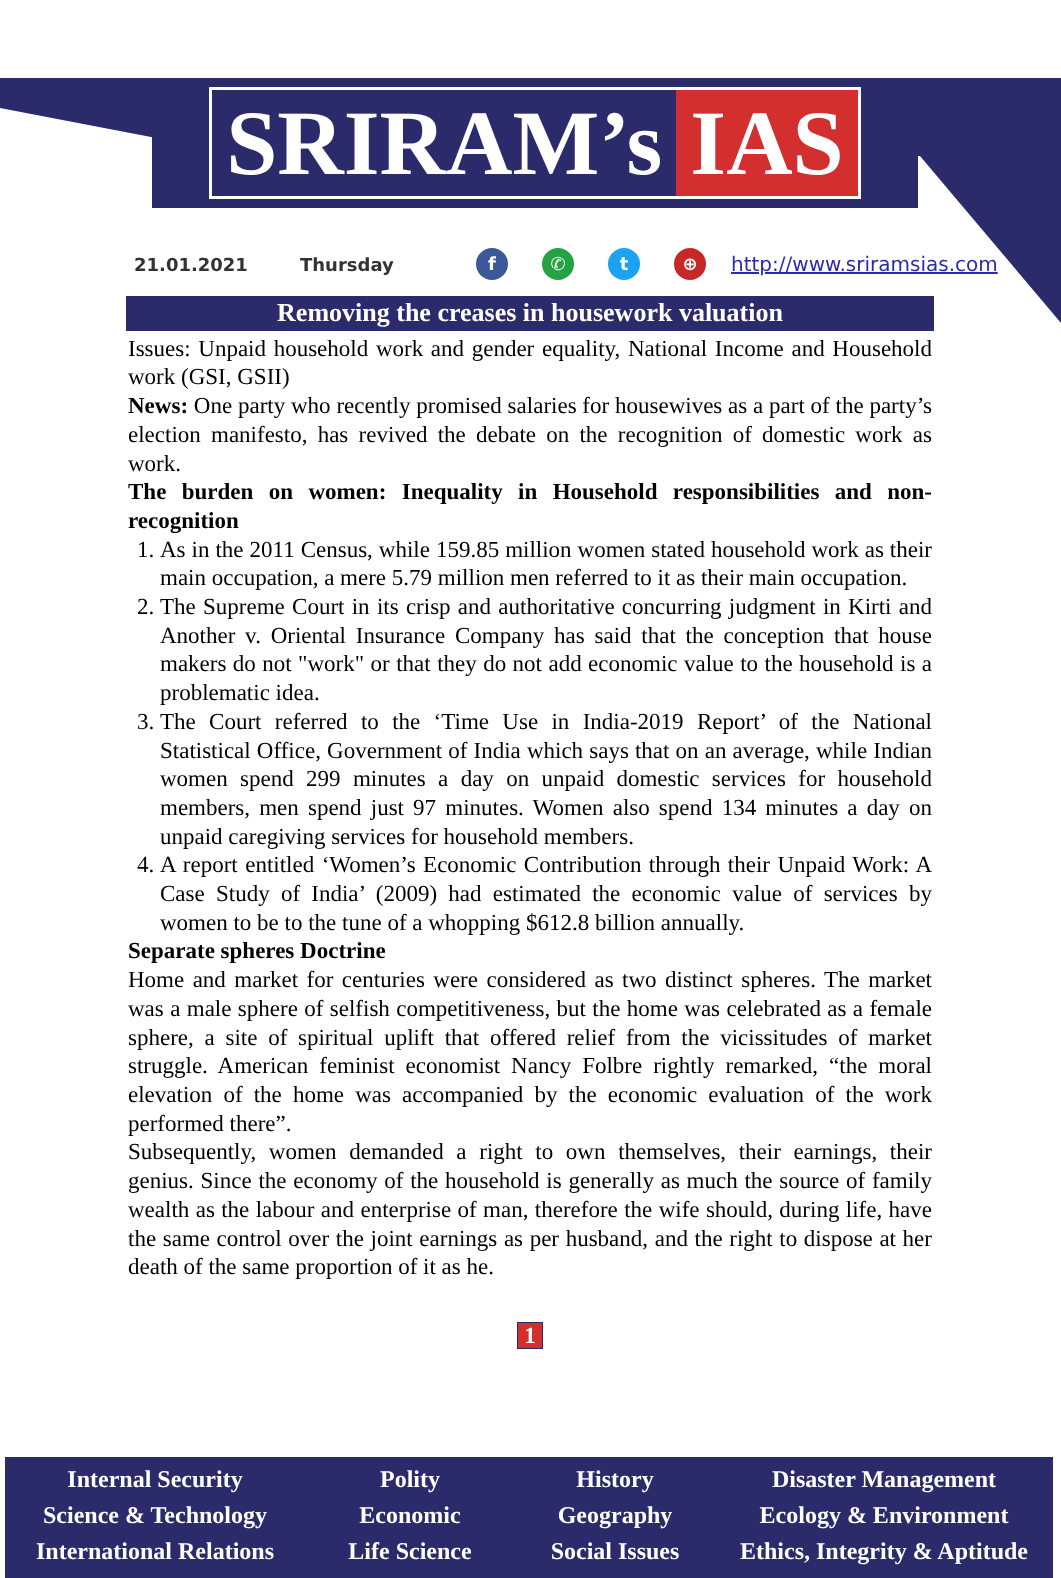SRIRAM’s IAS
21.01.2021 Thursday f ✆ t ⊕ http://www.sriramsias.com
Removing the creases in housework valuation
Issues: Unpaid household work and gender equality, National Income and Household work (GSI, GSII)
News: One party who recently promised salaries for housewives as a part of the party’s election manifesto, has revived the debate on the recognition of domestic work as work.
The burden on women: Inequality in Household responsibilities and non-recognition
1. As in the 2011 Census, while 159.85 million women stated household work as their main occupation, a mere 5.79 million men referred to it as their main occupation.
2. The Supreme Court in its crisp and authoritative concurring judgment in Kirti and Another v. Oriental Insurance Company has said that the conception that house makers do not "work" or that they do not add economic value to the household is a problematic idea.
3. The Court referred to the ‘Time Use in India-2019 Report’ of the National Statistical Office, Government of India which says that on an average, while Indian women spend 299 minutes a day on unpaid domestic services for household members, men spend just 97 minutes. Women also spend 134 minutes a day on unpaid caregiving services for household members.
4. A report entitled ‘Women’s Economic Contribution through their Unpaid Work: A Case Study of India’ (2009) had estimated the economic value of services by women to be to the tune of a whopping $612.8 billion annually.
Separate spheres Doctrine
Home and market for centuries were considered as two distinct spheres. The market was a male sphere of selfish competitiveness, but the home was celebrated as a female sphere, a site of spiritual uplift that offered relief from the vicissitudes of market struggle. American feminist economist Nancy Folbre rightly remarked, “the moral elevation of the home was accompanied by the economic evaluation of the work performed there”.
Subsequently, women demanded a right to own themselves, their earnings, their genius. Since the economy of the household is generally as much the source of family wealth as the labour and enterprise of man, therefore the wife should, during life, have the same control over the joint earnings as per husband, and the right to dispose at her death of the same proportion of it as he.
1
Internal Security
Science & Technology
International Relations
Polity
Economic
Life Science
History
Geography
Social Issues
Disaster Management
Ecology & Environment
Ethics, Integrity & Aptitude